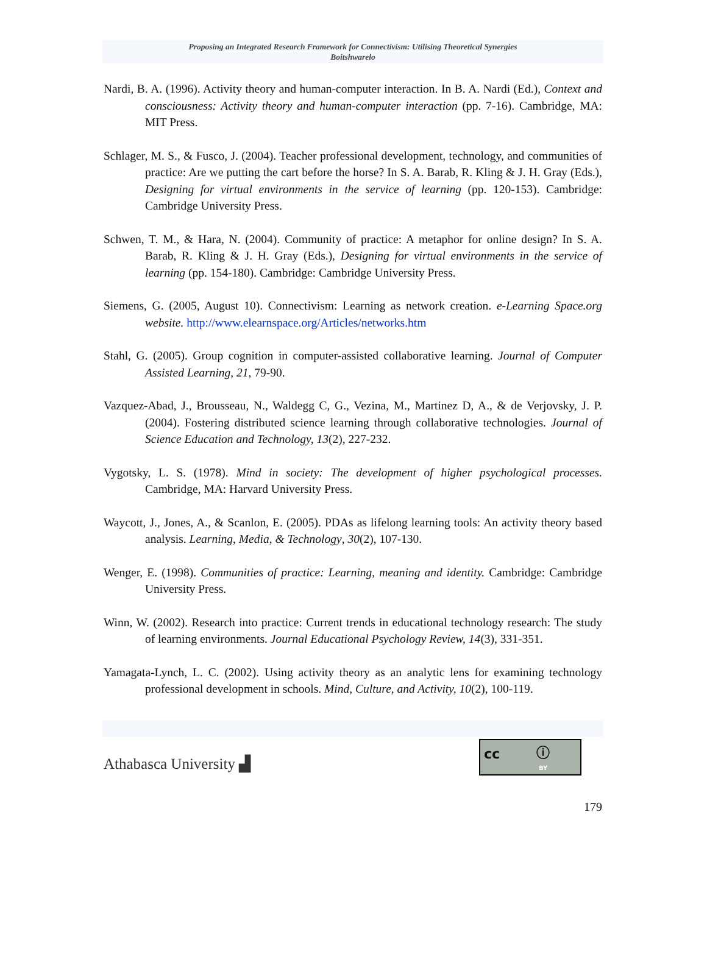Proposing an Integrated Research Framework for Connectivism: Utilising Theoretical Synergies
Boitshwarelo
Nardi, B. A. (1996). Activity theory and human-computer interaction. In B. A. Nardi (Ed.), Context and consciousness: Activity theory and human-computer interaction (pp. 7-16). Cambridge, MA: MIT Press.
Schlager, M. S., & Fusco, J. (2004). Teacher professional development, technology, and communities of practice: Are we putting the cart before the horse? In S. A. Barab, R. Kling & J. H. Gray (Eds.), Designing for virtual environments in the service of learning (pp. 120-153). Cambridge: Cambridge University Press.
Schwen, T. M., & Hara, N. (2004). Community of practice: A metaphor for online design? In S. A. Barab, R. Kling & J. H. Gray (Eds.), Designing for virtual environments in the service of learning (pp. 154-180). Cambridge: Cambridge University Press.
Siemens, G. (2005, August 10). Connectivism: Learning as network creation. e-Learning Space.org website. http://www.elearnspace.org/Articles/networks.htm
Stahl, G. (2005). Group cognition in computer-assisted collaborative learning. Journal of Computer Assisted Learning, 21, 79-90.
Vazquez-Abad, J., Brousseau, N., Waldegg C, G., Vezina, M., Martinez D, A., & de Verjovsky, J. P. (2004). Fostering distributed science learning through collaborative technologies. Journal of Science Education and Technology, 13(2), 227-232.
Vygotsky, L. S. (1978). Mind in society: The development of higher psychological processes. Cambridge, MA: Harvard University Press.
Waycott, J., Jones, A., & Scanlon, E. (2005). PDAs as lifelong learning tools: An activity theory based analysis. Learning, Media, & Technology, 30(2), 107-130.
Wenger, E. (1998). Communities of practice: Learning, meaning and identity. Cambridge: Cambridge University Press.
Winn, W. (2002). Research into practice: Current trends in educational technology research: The study of learning environments. Journal Educational Psychology Review, 14(3), 331-351.
Yamagata-Lynch, L. C. (2002). Using activity theory as an analytic lens for examining technology professional development in schools. Mind, Culture, and Activity, 10(2), 100-119.
Athabasca University ▟
cc ⓘ
BY
179